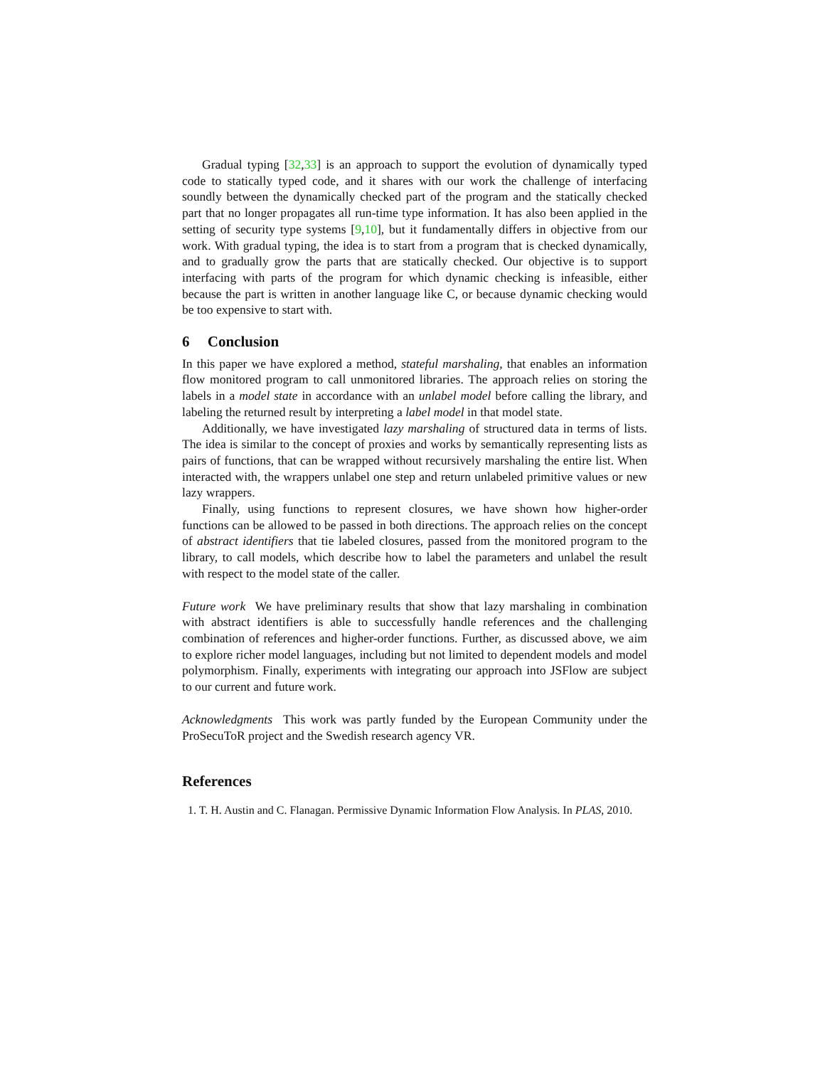Gradual typing [32,33] is an approach to support the evolution of dynamically typed code to statically typed code, and it shares with our work the challenge of interfacing soundly between the dynamically checked part of the program and the statically checked part that no longer propagates all run-time type information. It has also been applied in the setting of security type systems [9,10], but it fundamentally differs in objective from our work. With gradual typing, the idea is to start from a program that is checked dynamically, and to gradually grow the parts that are statically checked. Our objective is to support interfacing with parts of the program for which dynamic checking is infeasible, either because the part is written in another language like C, or because dynamic checking would be too expensive to start with.
6 Conclusion
In this paper we have explored a method, stateful marshaling, that enables an information flow monitored program to call unmonitored libraries. The approach relies on storing the labels in a model state in accordance with an unlabel model before calling the library, and labeling the returned result by interpreting a label model in that model state.
Additionally, we have investigated lazy marshaling of structured data in terms of lists. The idea is similar to the concept of proxies and works by semantically representing lists as pairs of functions, that can be wrapped without recursively marshaling the entire list. When interacted with, the wrappers unlabel one step and return unlabeled primitive values or new lazy wrappers.
Finally, using functions to represent closures, we have shown how higher-order functions can be allowed to be passed in both directions. The approach relies on the concept of abstract identifiers that tie labeled closures, passed from the monitored program to the library, to call models, which describe how to label the parameters and unlabel the result with respect to the model state of the caller.
Future work We have preliminary results that show that lazy marshaling in combination with abstract identifiers is able to successfully handle references and the challenging combination of references and higher-order functions. Further, as discussed above, we aim to explore richer model languages, including but not limited to dependent models and model polymorphism. Finally, experiments with integrating our approach into JSFlow are subject to our current and future work.
Acknowledgments This work was partly funded by the European Community under the ProSecuToR project and the Swedish research agency VR.
References
1. T. H. Austin and C. Flanagan. Permissive Dynamic Information Flow Analysis. In PLAS, 2010.